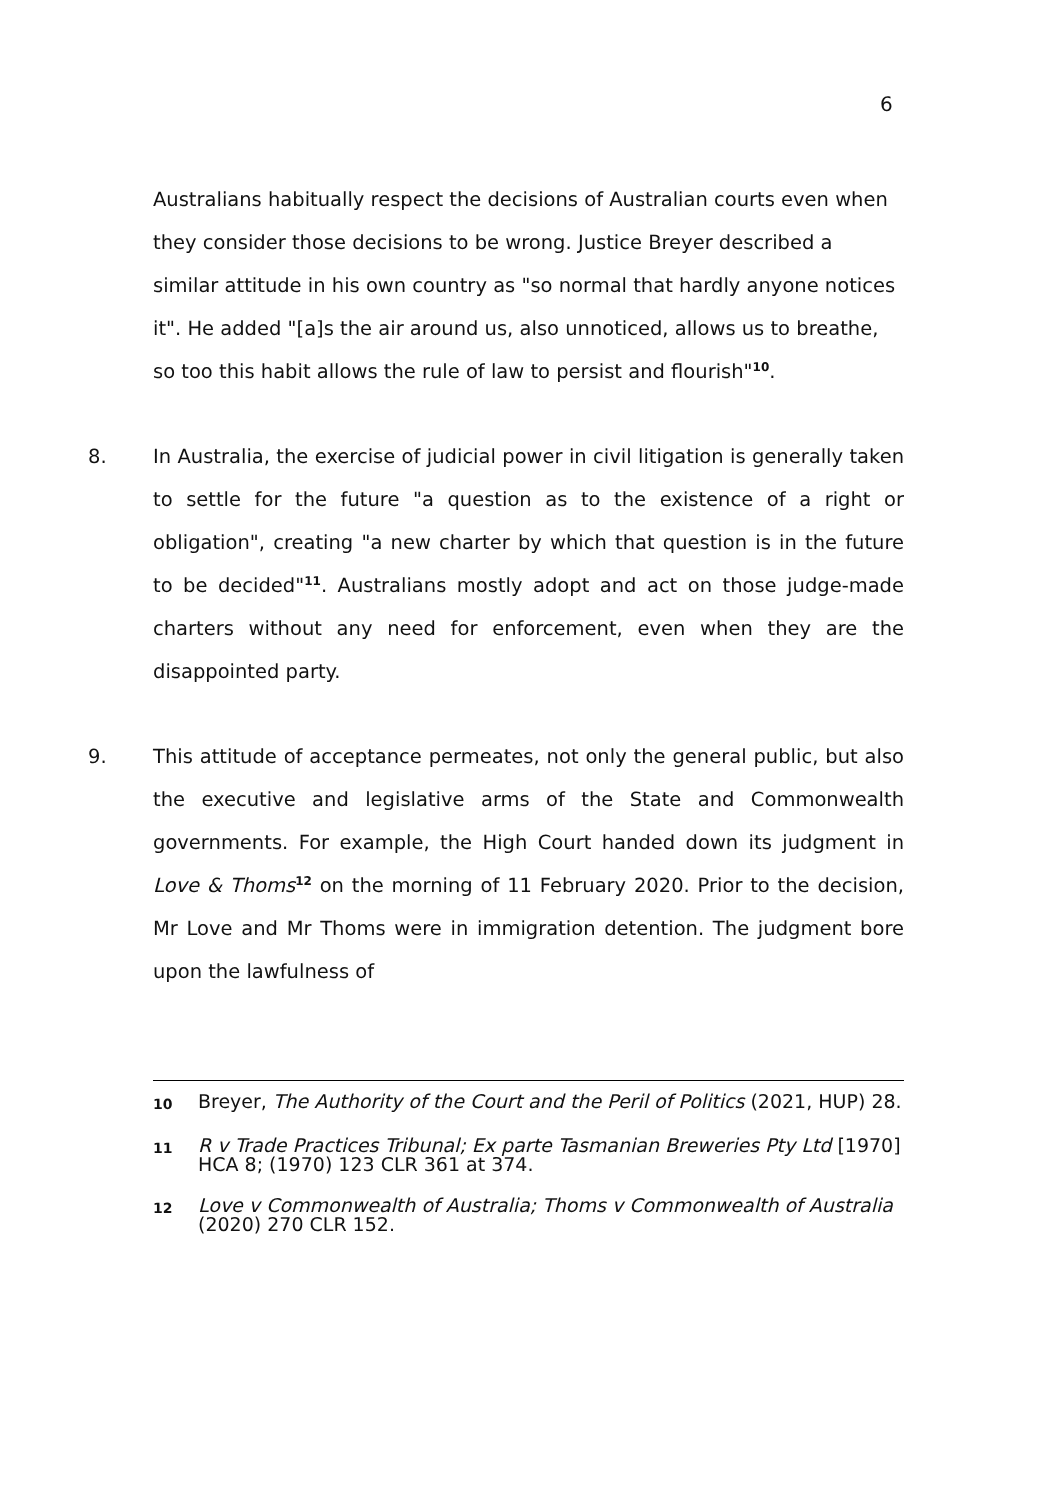6
Australians habitually respect the decisions of Australian courts even when they consider those decisions to be wrong. Justice Breyer described a similar attitude in his own country as "so normal that hardly anyone notices it". He added "[a]s the air around us, also unnoticed, allows us to breathe, so too this habit allows the rule of law to persist and flourish"<sup>10</sup>.
8. In Australia, the exercise of judicial power in civil litigation is generally taken to settle for the future "a question as to the existence of a right or obligation", creating "a new charter by which that question is in the future to be decided"<sup>11</sup>. Australians mostly adopt and act on those judge-made charters without any need for enforcement, even when they are the disappointed party.
9. This attitude of acceptance permeates, not only the general public, but also the executive and legislative arms of the State and Commonwealth governments. For example, the High Court handed down its judgment in Love & Thoms<sup>12</sup> on the morning of 11 February 2020. Prior to the decision, Mr Love and Mr Thoms were in immigration detention. The judgment bore upon the lawfulness of
10
Breyer, The Authority of the Court and the Peril of Politics (2021, HUP) 28.
11
R v Trade Practices Tribunal; Ex parte Tasmanian Breweries Pty Ltd [1970] HCA 8; (1970) 123 CLR 361 at 374.
12
Love v Commonwealth of Australia; Thoms v Commonwealth of Australia (2020) 270 CLR 152.